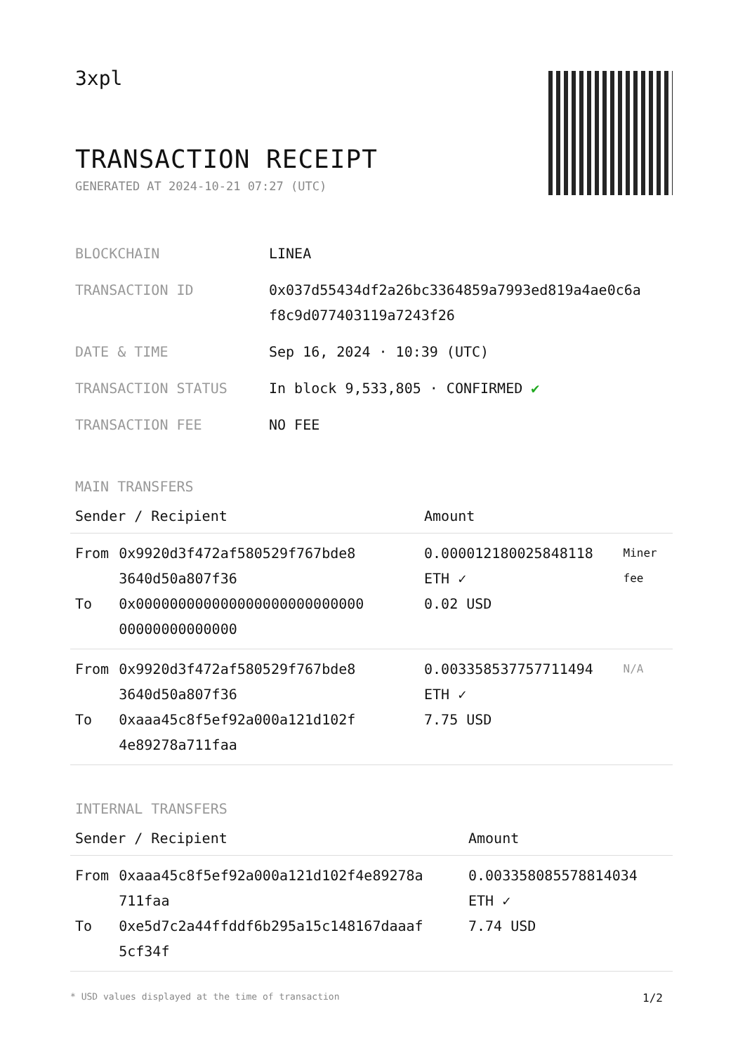3xpl
TRANSACTION RECEIPT
GENERATED AT 2024-10-21 07:27 (UTC)
| BLOCKCHAIN | LINEA |
| TRANSACTION ID | 0x037d55434df2a26bc3364859a7993ed819a4ae0c6a f8c9d077403119a7243f26 |
| DATE & TIME | Sep 16, 2024 · 10:39 (UTC) |
| TRANSACTION STATUS | In block 9,533,805 · CONFIRMED ✔ |
| TRANSACTION FEE | NO FEE |
MAIN TRANSFERS
| Sender / Recipient | | Amount | |
| --- | --- | --- | --- |
| From To | 0x9920d3f472af580529f767bde8 3640d50a807f36 0x000000000000000000000000000 00000000000000 | 0.000012180025848118 ETH ✓ 0.02 USD | Miner fee |
| From To | 0x9920d3f472af580529f767bde8 3640d50a807f36 0xaaa45c8f5ef92a000a121d102f 4e89278a711faa | 0.003358537757711494 ETH ✓ 7.75 USD | N/A |
INTERNAL TRANSFERS
| Sender / Recipient | | Amount |
| --- | --- | --- |
| From To | 0xaaa45c8f5ef92a000a121d102f4e89278a 711faa 0xe5d7c2a44ffddf6b295a15c148167daaaf 5cf34f | 0.003358085578814034 ETH ✓ 7.74 USD |
* USD values displayed at the time of transaction 1/2